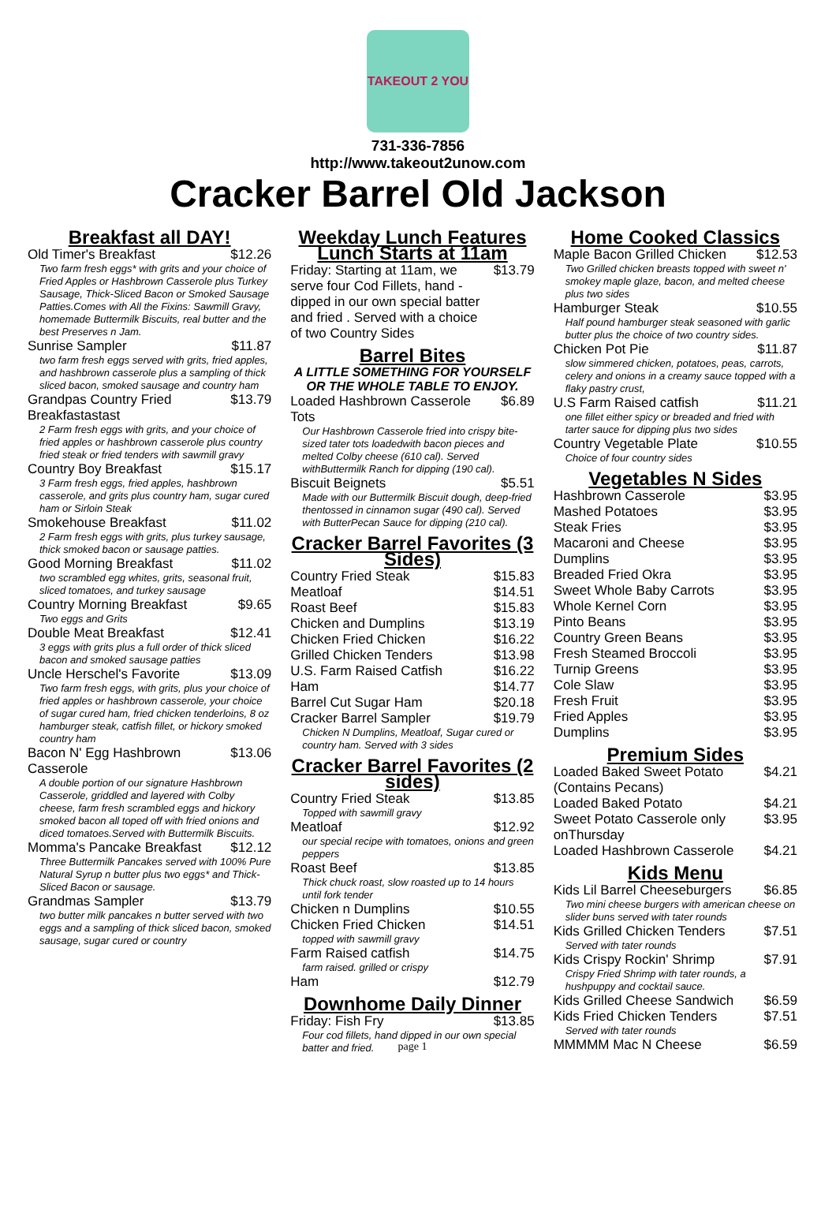TAKEOUT 2 YOU
731-336-7856
http://www.takeout2unow.com
Cracker Barrel Old Jackson
Breakfast all DAY!
| Old Timer's Breakfast | $12.26 |
| Two farm fresh eggs* with grits and your choice of Fried Apples or Hashbrown Casserole plus Turkey Sausage, Thick-Sliced Bacon or Smoked Sausage Patties.Comes with All the Fixins: Sawmill Gravy, homemade Buttermilk Biscuits, real butter and the best Preserves n Jam. | |
| Sunrise Sampler | $11.87 |
| two farm fresh eggs served with grits, fried apples, and hashbrown casserole plus a sampling of thick sliced bacon, smoked sausage and country ham | |
| Grandpas Country Fried Breakfastastast | $13.79 |
| 2 Farm fresh eggs with grits, and your choice of fried apples or hashbrown casserole plus country fried steak or fried tenders with sawmill gravy | |
| Country Boy Breakfast | $15.17 |
| 3 Farm fresh eggs, fried apples, hashbrown casserole, and grits plus country ham, sugar cured ham or Sirloin Steak | |
| Smokehouse Breakfast | $11.02 |
| 2 Farm fresh eggs with grits, plus turkey sausage, thick smoked bacon or sausage patties. | |
| Good Morning Breakfast | $11.02 |
| two scrambled egg whites, grits, seasonal fruit, sliced tomatoes, and turkey sausage | |
| Country Morning Breakfast | $9.65 |
| Two eggs and Grits | |
| Double Meat Breakfast | $12.41 |
| 3 eggs with grits plus a full order of thick sliced bacon and smoked sausage patties | |
| Uncle Herschel's Favorite | $13.09 |
| Two farm fresh eggs, with grits, plus your choice of fried apples or hashbrown casserole, your choice of sugar cured ham, fried chicken tenderloins, 8 oz hamburger steak, catfish fillet, or hickory smoked country ham | |
| Bacon N' Egg Hashbrown Casserole | $13.06 |
| A double portion of our signature Hashbrown Casserole, griddled and layered with Colby cheese, farm fresh scrambled eggs and hickory smoked bacon all toped off with fried onions and diced tomatoes.Served with Buttermilk Biscuits. | |
| Momma's Pancake Breakfast | $12.12 |
| Three Buttermilk Pancakes served with 100% Pure Natural Syrup n butter plus two eggs* and Thick-Sliced Bacon or sausage. | |
| Grandmas Sampler | $13.79 |
| two butter milk pancakes n butter served with two eggs and a sampling of thick sliced bacon, smoked sausage, sugar cured or country | |
Weekday Lunch Features Lunch Starts at 11am
| Friday: Starting at 11am, we serve four Cod Fillets, hand -dipped in our own special batter and fried . Served with a choice of two Country Sides | $13.79 |
Barrel Bites
A LITTLE SOMETHING FOR YOURSELF OR THE WHOLE TABLE TO ENJOY.
| Loaded Hashbrown Casserole Tots | $6.89 |
| Our Hashbrown Casserole fried into crispy bite-sized tater tots loadedwith bacon pieces and melted Colby cheese (610 cal). Served withButtermilk Ranch for dipping (190 cal). | |
| Biscuit Beignets | $5.51 |
| Made with our Buttermilk Biscuit dough, deep-fried thentossed in cinnamon sugar (490 cal). Served with ButterPecan Sauce for dipping (210 cal). | |
Cracker Barrel Favorites (3 Sides)
| Country Fried Steak | $15.83 |
| Meatloaf | $14.51 |
| Roast Beef | $15.83 |
| Chicken and Dumplins | $13.19 |
| Chicken Fried Chicken | $16.22 |
| Grilled Chicken Tenders | $13.98 |
| U.S. Farm Raised Catfish | $16.22 |
| Ham | $14.77 |
| Barrel Cut Sugar Ham | $20.18 |
| Cracker Barrel Sampler | $19.79 |
| Chicken N Dumplins, Meatloaf, Sugar cured or country ham. Served with 3 sides | |
Cracker Barrel Favorites (2 sides)
| Country Fried Steak | $13.85 |
| Topped with sawmill gravy | |
| Meatloaf | $12.92 |
| our special recipe with tomatoes, onions and green peppers | |
| Roast Beef | $13.85 |
| Thick chuck roast, slow roasted up to 14 hours until fork tender | |
| Chicken n Dumplins | $10.55 |
| Chicken Fried Chicken | $14.51 |
| topped with sawmill gravy | |
| Farm Raised catfish | $14.75 |
| farm raised. grilled or crispy | |
| Ham | $12.79 |
Downhome Daily Dinner
| Friday: Fish Fry | $13.85 |
| Four cod fillets, hand dipped in our own special batter and fried. | |
page 1
Home Cooked Classics
| Maple Bacon Grilled Chicken | $12.53 |
| Two Grilled chicken breasts topped with sweet n' smokey maple glaze, bacon, and melted cheese plus two sides | |
| Hamburger Steak | $10.55 |
| Half pound hamburger steak seasoned with garlic butter plus the choice of two country sides. | |
| Chicken Pot Pie | $11.87 |
| slow simmered chicken, potatoes, peas, carrots, celery and onions in a creamy sauce topped with a flaky pastry crust, | |
| U.S Farm Raised catfish | $11.21 |
| one fillet either spicy or breaded and fried with tarter sauce for dipping plus two sides | |
| Country Vegetable Plate | $10.55 |
| Choice of four country sides | |
Vegetables N Sides
| Hashbrown Casserole | $3.95 |
| Mashed Potatoes | $3.95 |
| Steak Fries | $3.95 |
| Macaroni and Cheese | $3.95 |
| Dumplins | $3.95 |
| Breaded Fried Okra | $3.95 |
| Sweet Whole Baby Carrots | $3.95 |
| Whole Kernel Corn | $3.95 |
| Pinto Beans | $3.95 |
| Country Green Beans | $3.95 |
| Fresh Steamed Broccoli | $3.95 |
| Turnip Greens | $3.95 |
| Cole Slaw | $3.95 |
| Fresh Fruit | $3.95 |
| Fried Apples | $3.95 |
| Dumplins | $3.95 |
Premium Sides
| Loaded Baked Sweet Potato (Contains Pecans) | $4.21 |
| Loaded Baked Potato | $4.21 |
| Sweet Potato Casserole only onThursday | $3.95 |
| Loaded Hashbrown Casserole | $4.21 |
Kids Menu
| Kids Lil Barrel Cheeseburgers | $6.85 |
| Two mini cheese burgers with american cheese on slider buns served with tater rounds | |
| Kids Grilled Chicken Tenders | $7.51 |
| Served with tater rounds | |
| Kids Crispy Rockin' Shrimp | $7.91 |
| Crispy Fried Shrimp with tater rounds, a hushpuppy and cocktail sauce. | |
| Kids Grilled Cheese Sandwich | $6.59 |
| Kids Fried Chicken Tenders | $7.51 |
| Served with tater rounds | |
| MMMMM Mac N Cheese | $6.59 |